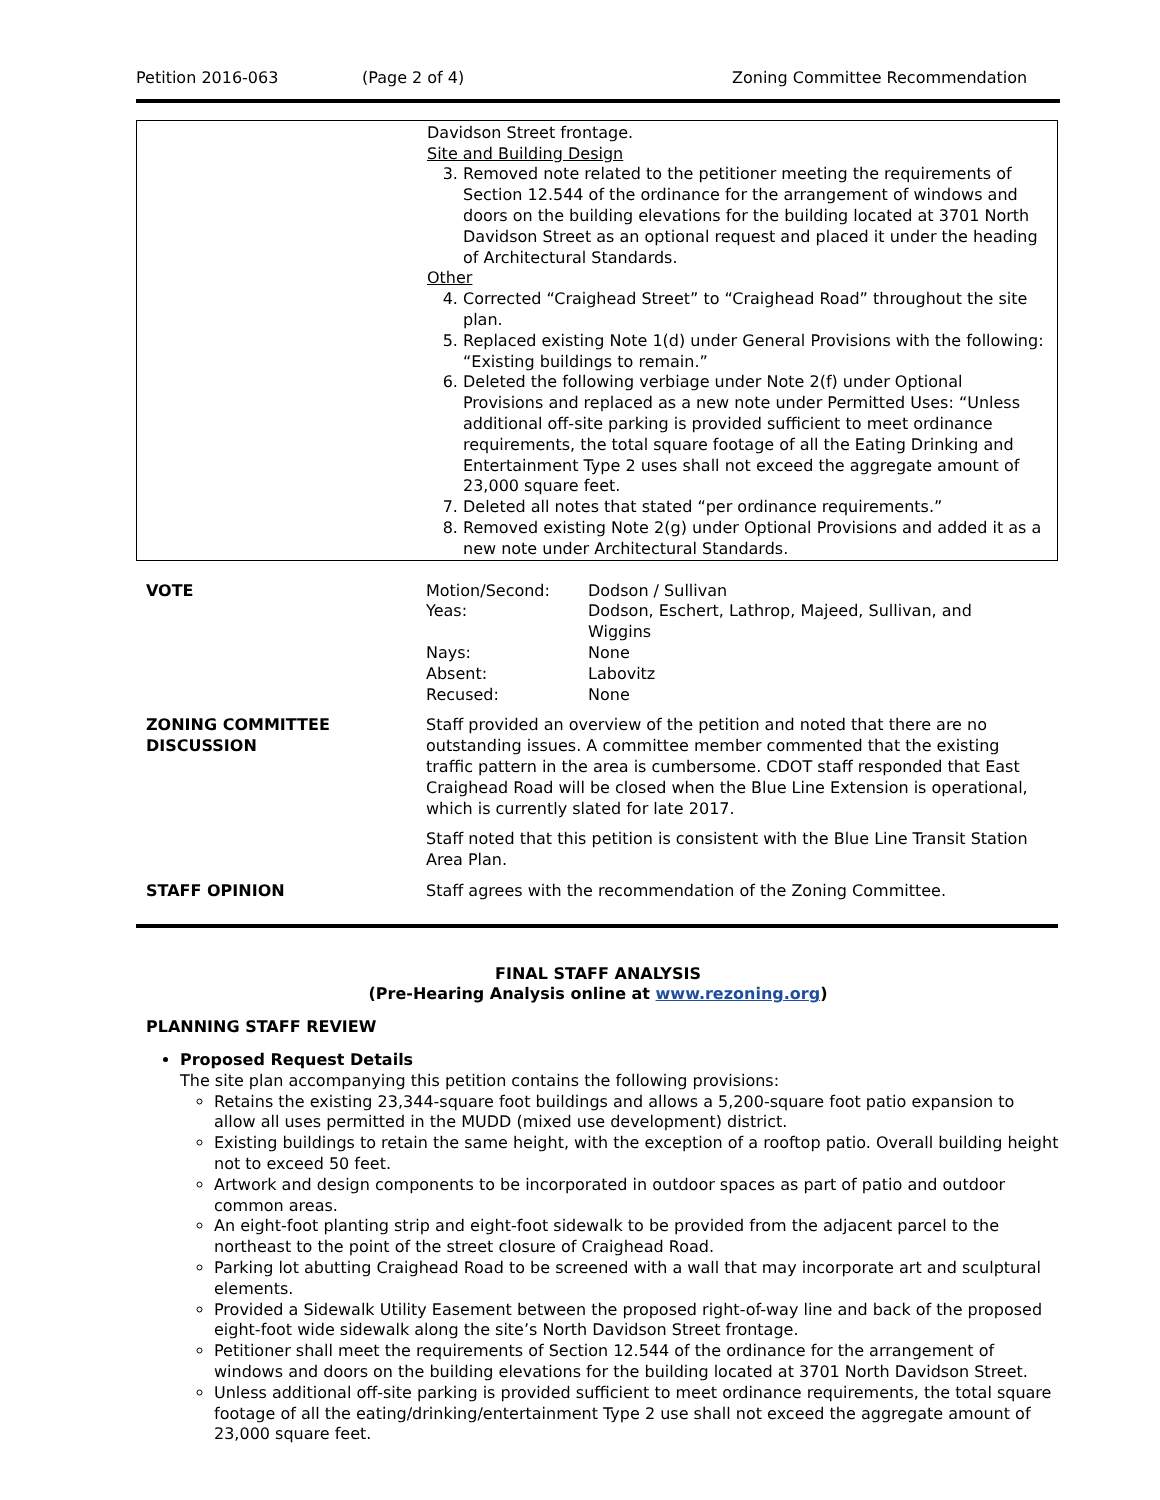Petition 2016-063 (Page 2 of 4) Zoning Committee Recommendation
| | Davidson Street frontage. Site and Building Design 3. Removed note related to the petitioner meeting the requirements of Section 12.544 of the ordinance for the arrangement of windows and doors on the building elevations for the building located at 3701 North Davidson Street as an optional request and placed it under the heading of Architectural Standards. Other 4. Corrected “Craighead Street” to “Craighead Road” throughout the site plan. 5. Replaced existing Note 1(d) under General Provisions with the following: “Existing buildings to remain.” 6. Deleted the following verbiage under Note 2(f) under Optional Provisions and replaced as a new note under Permitted Uses: “Unless additional off-site parking is provided sufficient to meet ordinance requirements, the total square footage of all the Eating Drinking and Entertainment Type 2 uses shall not exceed the aggregate amount of 23,000 square feet. 7. Deleted all notes that stated “per ordinance requirements.” 8. Removed existing Note 2(g) under Optional Provisions and added it as a new note under Architectural Standards. |
| VOTE | / Motion/Second: / Dodson / Sullivan / / Yeas: / Dodson, Eschert, Lathrop, Majeed, Sullivan, and Wiggins / / Nays: / None / / Absent: / Labovitz / / Recused: / None / |
| ZONING COMMITTEE DISCUSSION | Staff provided an overview of the petition and noted that there are no outstanding issues. A committee member commented that the existing traffic pattern in the area is cumbersome. CDOT staff responded that East Craighead Road will be closed when the Blue Line Extension is operational, which is currently slated for late 2017. Staff noted that this petition is consistent with the Blue Line Transit Station Area Plan. |
| STAFF OPINION | Staff agrees with the recommendation of the Zoning Committee. |
FINAL STAFF ANALYSIS
(Pre-Hearing Analysis online at www.rezoning.org)
PLANNING STAFF REVIEW
Proposed Request Details
The site plan accompanying this petition contains the following provisions:
Retains the existing 23,344-square foot buildings and allows a 5,200-square foot patio expansion to allow all uses permitted in the MUDD (mixed use development) district.
Existing buildings to retain the same height, with the exception of a rooftop patio. Overall building height not to exceed 50 feet.
Artwork and design components to be incorporated in outdoor spaces as part of patio and outdoor common areas.
An eight-foot planting strip and eight-foot sidewalk to be provided from the adjacent parcel to the northeast to the point of the street closure of Craighead Road.
Parking lot abutting Craighead Road to be screened with a wall that may incorporate art and sculptural elements.
Provided a Sidewalk Utility Easement between the proposed right-of-way line and back of the proposed eight-foot wide sidewalk along the site’s North Davidson Street frontage.
Petitioner shall meet the requirements of Section 12.544 of the ordinance for the arrangement of windows and doors on the building elevations for the building located at 3701 North Davidson Street.
Unless additional off-site parking is provided sufficient to meet ordinance requirements, the total square footage of all the eating/drinking/entertainment Type 2 use shall not exceed the aggregate amount of 23,000 square feet.